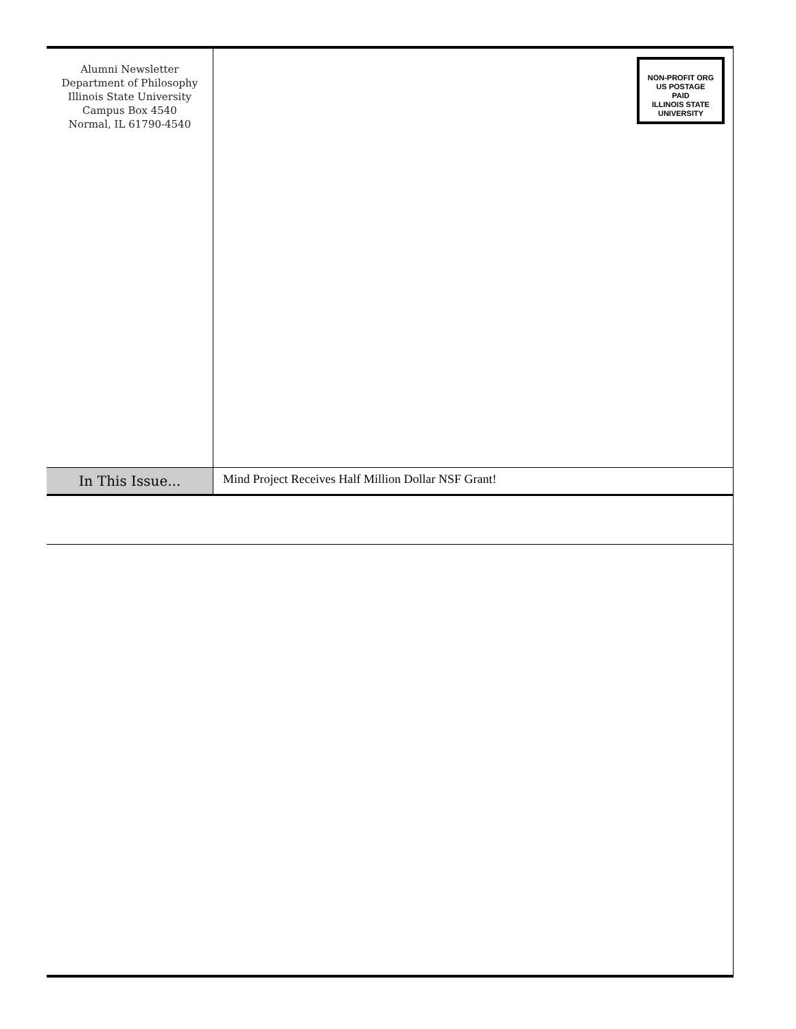Alumni Newsletter
Department of Philosophy
Illinois State University
Campus Box 4540
Normal, IL 61790-4540
NON-PROFIT ORG
US POSTAGE
PAID
ILLINOIS STATE
UNIVERSITY
In This Issue...
Mind Project Receives Half Million Dollar NSF Grant!